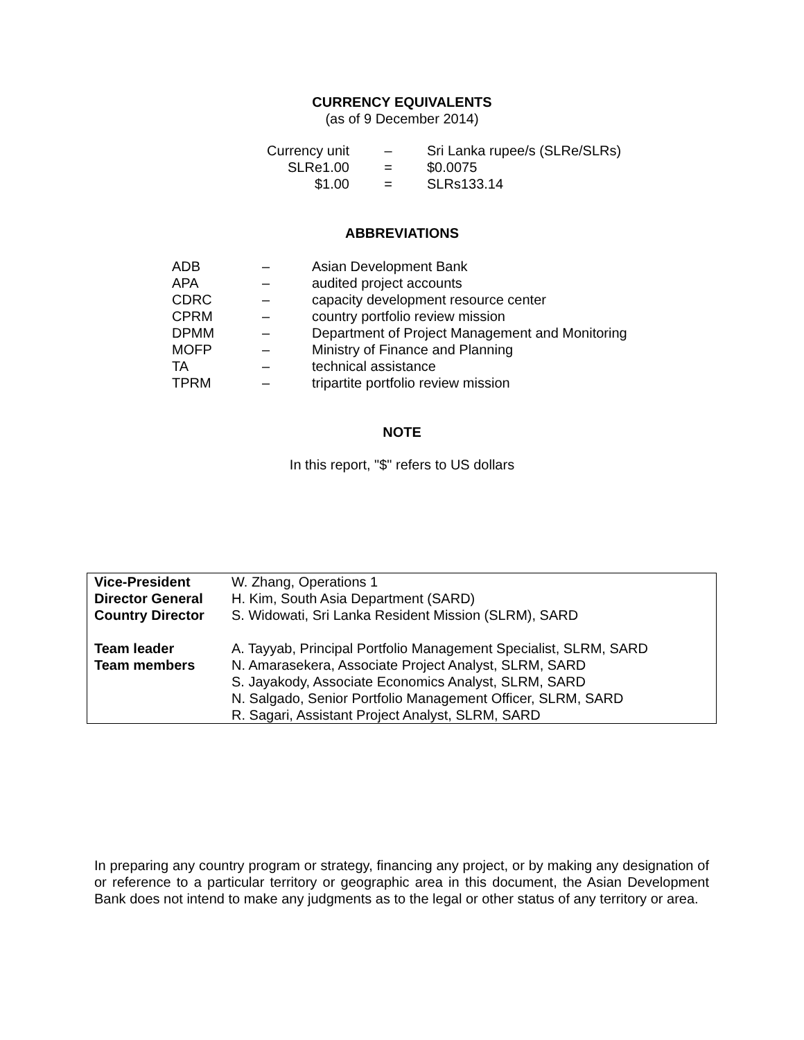CURRENCY EQUIVALENTS
(as of 9 December 2014)
| Currency unit | – | Sri Lanka rupee/s (SLRe/SLRs) |
| SLRe1.00 | = | $0.0075 |
| $1.00 | = | SLRs133.14 |
ABBREVIATIONS
| ADB | – | Asian Development Bank |
| APA | – | audited project accounts |
| CDRC | – | capacity development resource center |
| CPRM | – | country portfolio review mission |
| DPMM | – | Department of Project Management and Monitoring |
| MOFP | – | Ministry of Finance and Planning |
| TA | – | technical assistance |
| TPRM | – | tripartite portfolio review mission |
NOTE
In this report, "$" refers to US dollars
| Vice-President | W. Zhang, Operations 1 |
| Director General | H. Kim, South Asia Department (SARD) |
| Country Director | S. Widowati, Sri Lanka Resident Mission (SLRM), SARD |
| Team leader | A. Tayyab, Principal Portfolio Management Specialist, SLRM, SARD |
| Team members | N. Amarasekera, Associate Project Analyst, SLRM, SARD S. Jayakody, Associate Economics Analyst, SLRM, SARD N. Salgado, Senior Portfolio Management Officer, SLRM, SARD R. Sagari, Assistant Project Analyst, SLRM, SARD |
In preparing any country program or strategy, financing any project, or by making any designation of or reference to a particular territory or geographic area in this document, the Asian Development Bank does not intend to make any judgments as to the legal or other status of any territory or area.